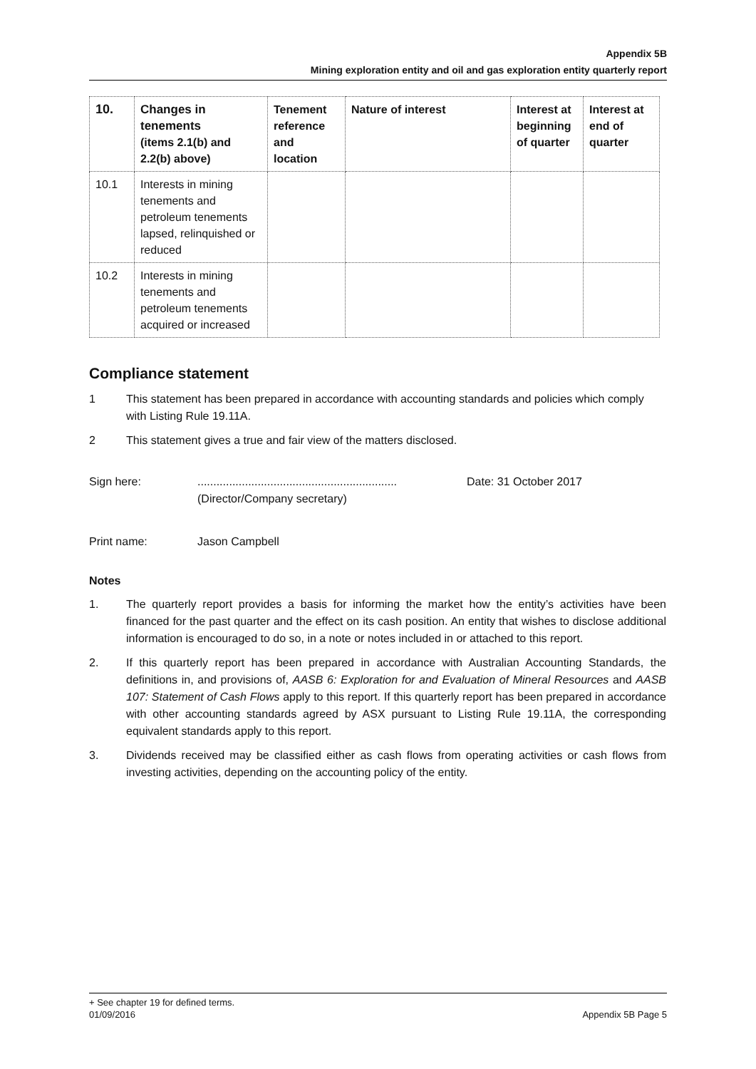Appendix 5B
Mining exploration entity and oil and gas exploration entity quarterly report
| 10. | Changes in tenements (items 2.1(b) and 2.2(b) above) | Tenement reference and location | Nature of interest | Interest at beginning of quarter | Interest at end of quarter |
| --- | --- | --- | --- | --- | --- |
| 10.1 | Interests in mining tenements and petroleum tenements lapsed, relinquished or reduced | | | | |
| 10.2 | Interests in mining tenements and petroleum tenements acquired or increased | | | | |
Compliance statement
1 This statement has been prepared in accordance with accounting standards and policies which comply with Listing Rule 19.11A.
2 This statement gives a true and fair view of the matters disclosed.
Sign here:...............................................................
(Director/Company secretary) Date: 31 October 2017
Print name: Jason Campbell
Notes
1. The quarterly report provides a basis for informing the market how the entity’s activities have been financed for the past quarter and the effect on its cash position. An entity that wishes to disclose additional information is encouraged to do so, in a note or notes included in or attached to this report.
2. If this quarterly report has been prepared in accordance with Australian Accounting Standards, the definitions in, and provisions of, AASB 6: Exploration for and Evaluation of Mineral Resources and AASB 107: Statement of Cash Flows apply to this report. If this quarterly report has been prepared in accordance with other accounting standards agreed by ASX pursuant to Listing Rule 19.11A, the corresponding equivalent standards apply to this report.
3. Dividends received may be classified either as cash flows from operating activities or cash flows from investing activities, depending on the accounting policy of the entity.
+ See chapter 19 for defined terms.
01/09/2016 Appendix 5B Page 5